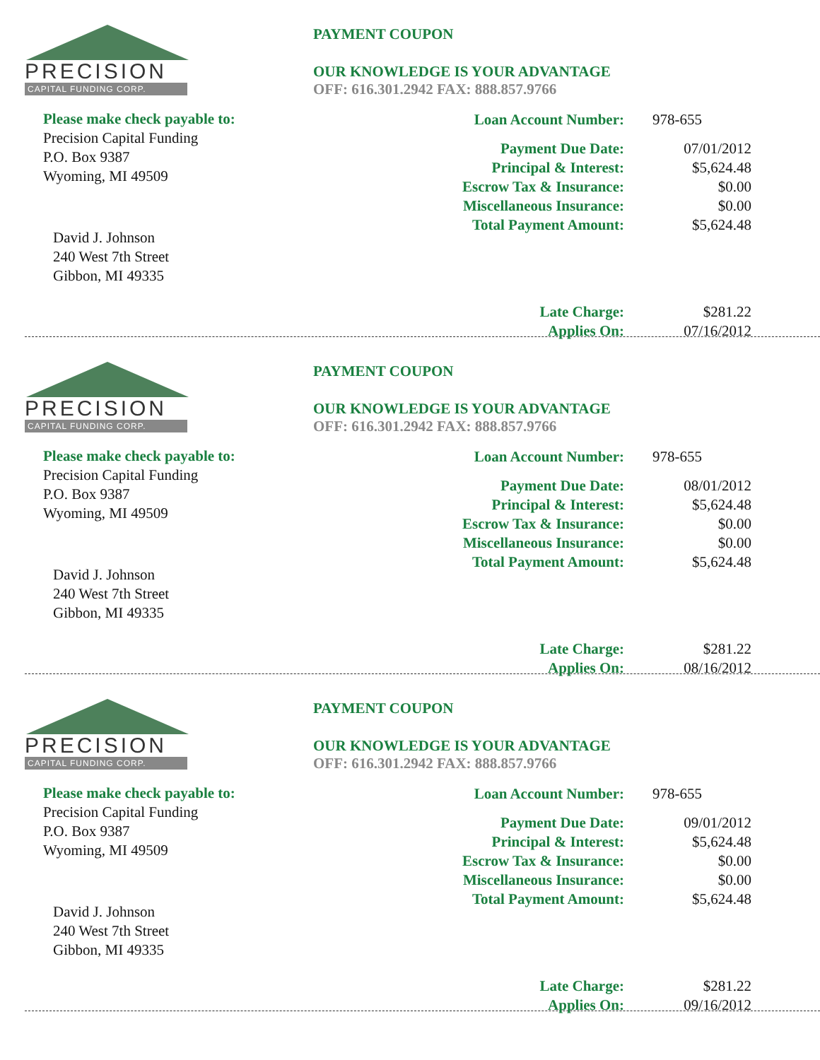PRECISION
CAPITAL FUNDING CORP.
Please make check payable to:
Precision Capital Funding
P.O. Box 9387
Wyoming, MI 49509
David J. Johnson
240 West 7th Street
Gibbon, MI 49335
PAYMENT COUPON
OUR KNOWLEDGE IS YOUR ADVANTAGE
OFF: 616.301.2942 FAX: 888.857.9766
| Loan Account Number: | 978-655 |
| Payment Due Date: | 07/01/2012 |
| Principal & Interest: | $5,624.48 |
| Escrow Tax & Insurance: | $0.00 |
| Miscellaneous Insurance: | $0.00 |
| Total Payment Amount: | $5,624.48 |
| Late Charge: | $281.22 |
| Applies On: | 07/16/2012 |
PRECISION
CAPITAL FUNDING CORP.
Please make check payable to:
Precision Capital Funding
P.O. Box 9387
Wyoming, MI 49509
David J. Johnson
240 West 7th Street
Gibbon, MI 49335
PAYMENT COUPON
OUR KNOWLEDGE IS YOUR ADVANTAGE
OFF: 616.301.2942 FAX: 888.857.9766
| Loan Account Number: | 978-655 |
| Payment Due Date: | 08/01/2012 |
| Principal & Interest: | $5,624.48 |
| Escrow Tax & Insurance: | $0.00 |
| Miscellaneous Insurance: | $0.00 |
| Total Payment Amount: | $5,624.48 |
| Late Charge: | $281.22 |
| Applies On: | 08/16/2012 |
PRECISION
CAPITAL FUNDING CORP.
Please make check payable to:
Precision Capital Funding
P.O. Box 9387
Wyoming, MI 49509
David J. Johnson
240 West 7th Street
Gibbon, MI 49335
PAYMENT COUPON
OUR KNOWLEDGE IS YOUR ADVANTAGE
OFF: 616.301.2942 FAX: 888.857.9766
| Loan Account Number: | 978-655 |
| Payment Due Date: | 09/01/2012 |
| Principal & Interest: | $5,624.48 |
| Escrow Tax & Insurance: | $0.00 |
| Miscellaneous Insurance: | $0.00 |
| Total Payment Amount: | $5,624.48 |
| Late Charge: | $281.22 |
| Applies On: | 09/16/2012 |